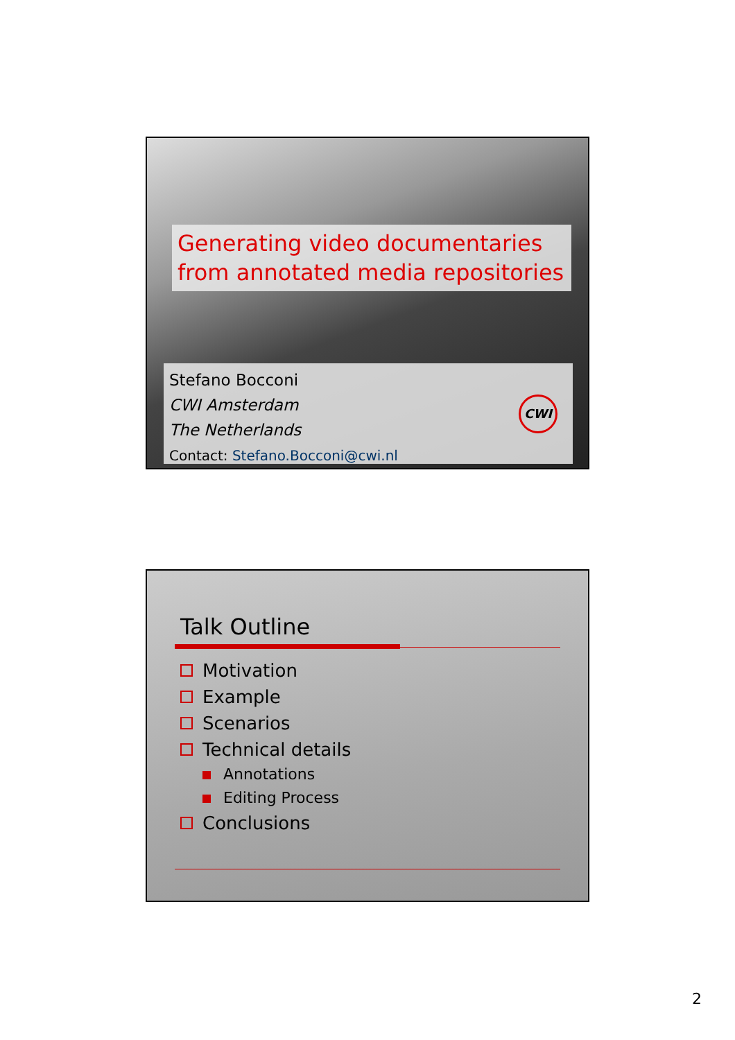Generating video documentaries from annotated media repositories
Stefano Bocconi
CWI Amsterdam
The Netherlands
Contact: Stefano.Bocconi@cwi.nl
CWI
Talk Outline
Motivation
Example
Scenarios
Technical details
Annotations
Editing Process
Conclusions
2